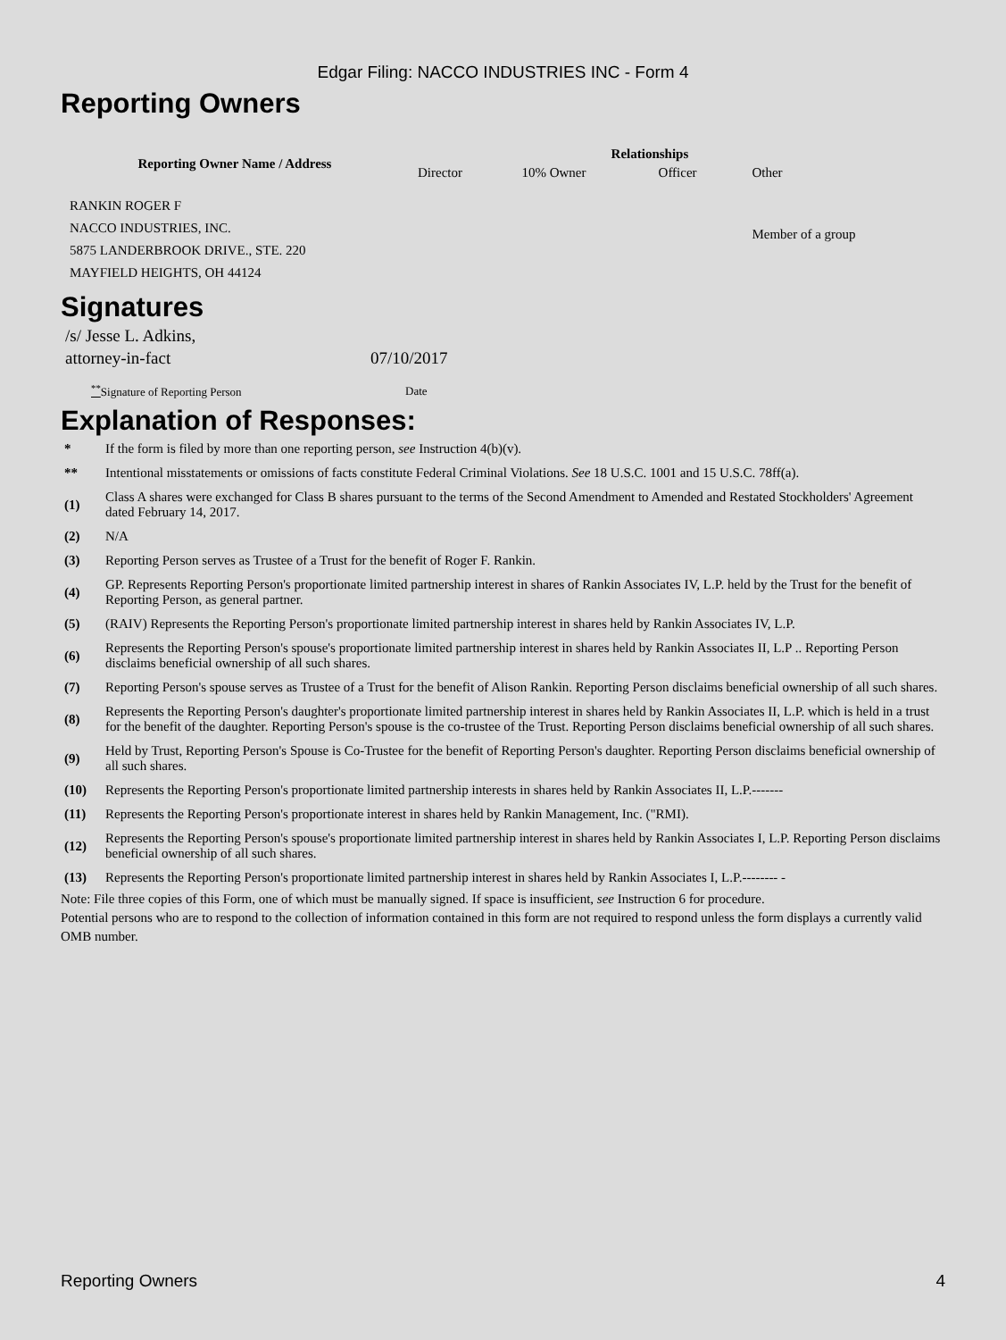Edgar Filing: NACCO INDUSTRIES INC - Form 4
Reporting Owners
| Reporting Owner Name / Address | Relationships | | | | |
| --- | --- | --- | --- | --- | --- |
| | Director | 10% Owner | Officer | Other | |
| RANKIN ROGER F NACCO INDUSTRIES, INC. 5875 LANDERBROOK DRIVE., STE. 220 MAYFIELD HEIGHTS, OH 44124 | | | | Member of a group | |
Signatures
| /s/ Jesse L. Adkins, attorney-in-fact | 07/10/2017 |
| <sup>**</sup> Signature of Reporting Person | Date |
Explanation of Responses:
| * | If the form is filed by more than one reporting person, see Instruction 4(b)(v). |
| ** | Intentional misstatements or omissions of facts constitute Federal Criminal Violations. See 18 U.S.C. 1001 and 15 U.S.C. 78ff(a). |
| (1) | Class A shares were exchanged for Class B shares pursuant to the terms of the Second Amendment to Amended and Restated Stockholders' Agreement dated February 14, 2017. |
| (2) | N/A |
| (3) | Reporting Person serves as Trustee of a Trust for the benefit of Roger F. Rankin. |
| (4) | GP. Represents Reporting Person's proportionate limited partnership interest in shares of Rankin Associates IV, L.P. held by the Trust for the benefit of Reporting Person, as general partner. |
| (5) | (RAIV) Represents the Reporting Person's proportionate limited partnership interest in shares held by Rankin Associates IV, L.P. |
| (6) | Represents the Reporting Person's spouse's proportionate limited partnership interest in shares held by Rankin Associates II, L.P .. Reporting Person disclaims beneficial ownership of all such shares. |
| (7) | Reporting Person's spouse serves as Trustee of a Trust for the benefit of Alison Rankin. Reporting Person disclaims beneficial ownership of all such shares. |
| (8) | Represents the Reporting Person's daughter's proportionate limited partnership interest in shares held by Rankin Associates II, L.P. which is held in a trust for the benefit of the daughter. Reporting Person's spouse is the co-trustee of the Trust. Reporting Person disclaims beneficial ownership of all such shares. |
| (9) | Held by Trust, Reporting Person's Spouse is Co-Trustee for the benefit of Reporting Person's daughter. Reporting Person disclaims beneficial ownership of all such shares. |
| (10) | Represents the Reporting Person's proportionate limited partnership interests in shares held by Rankin Associates II, L.P.------- |
| (11) | Represents the Reporting Person's proportionate interest in shares held by Rankin Management, Inc. ("RMI). |
| (12) | Represents the Reporting Person's spouse's proportionate limited partnership interest in shares held by Rankin Associates I, L.P. Reporting Person disclaims beneficial ownership of all such shares. |
| (13) | Represents the Reporting Person's proportionate limited partnership interest in shares held by Rankin Associates I, L.P.-------- - |
Note: File three copies of this Form, one of which must be manually signed. If space is insufficient, see Instruction 6 for procedure.
Potential persons who are to respond to the collection of information contained in this form are not required to respond unless the form displays a currently valid OMB number.
Reporting Owners 4